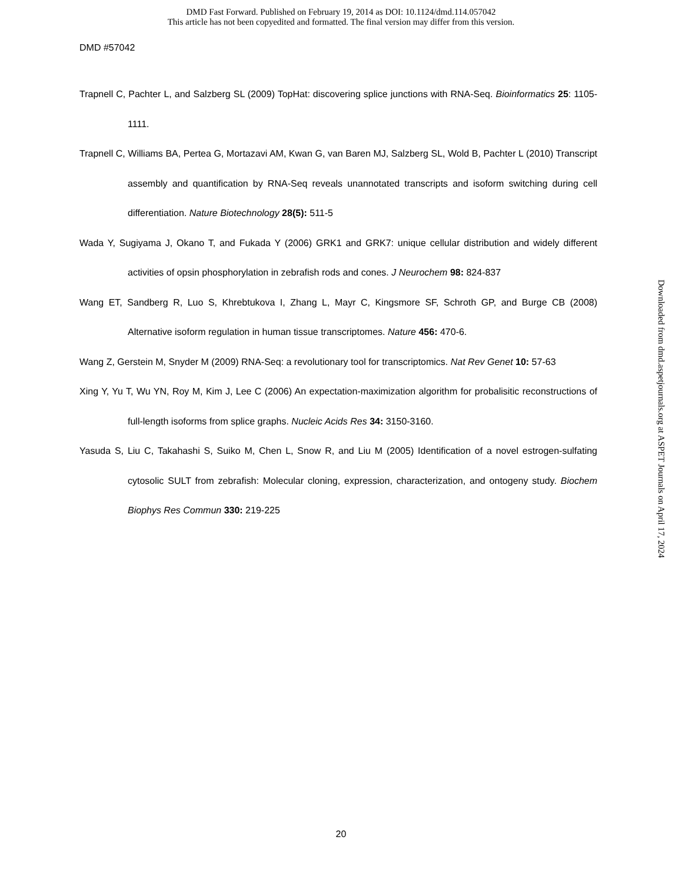DMD Fast Forward. Published on February 19, 2014 as DOI: 10.1124/dmd.114.057042
This article has not been copyedited and formatted. The final version may differ from this version.
DMD #57042
Trapnell C, Pachter L, and Salzberg SL (2009) TopHat: discovering splice junctions with RNA-Seq. Bioinformatics 25: 1105-1111.
Trapnell C, Williams BA, Pertea G, Mortazavi AM, Kwan G, van Baren MJ, Salzberg SL, Wold B, Pachter L (2010) Transcript assembly and quantification by RNA-Seq reveals unannotated transcripts and isoform switching during cell differentiation. Nature Biotechnology 28(5): 511-5
Wada Y, Sugiyama J, Okano T, and Fukada Y (2006) GRK1 and GRK7: unique cellular distribution and widely different activities of opsin phosphorylation in zebrafish rods and cones. J Neurochem 98: 824-837
Wang ET, Sandberg R, Luo S, Khrebtukova I, Zhang L, Mayr C, Kingsmore SF, Schroth GP, and Burge CB (2008) Alternative isoform regulation in human tissue transcriptomes. Nature 456: 470-6.
Wang Z, Gerstein M, Snyder M (2009) RNA-Seq: a revolutionary tool for transcriptomics. Nat Rev Genet 10: 57-63
Xing Y, Yu T, Wu YN, Roy M, Kim J, Lee C (2006) An expectation-maximization algorithm for probalisitic reconstructions of full-length isoforms from splice graphs. Nucleic Acids Res 34: 3150-3160.
Yasuda S, Liu C, Takahashi S, Suiko M, Chen L, Snow R, and Liu M (2005) Identification of a novel estrogen-sulfating cytosolic SULT from zebrafish: Molecular cloning, expression, characterization, and ontogeny study. Biochem Biophys Res Commun 330: 219-225
Downloaded from dmd.aspetjournals.org at ASPET Journals on April 17, 2024
20